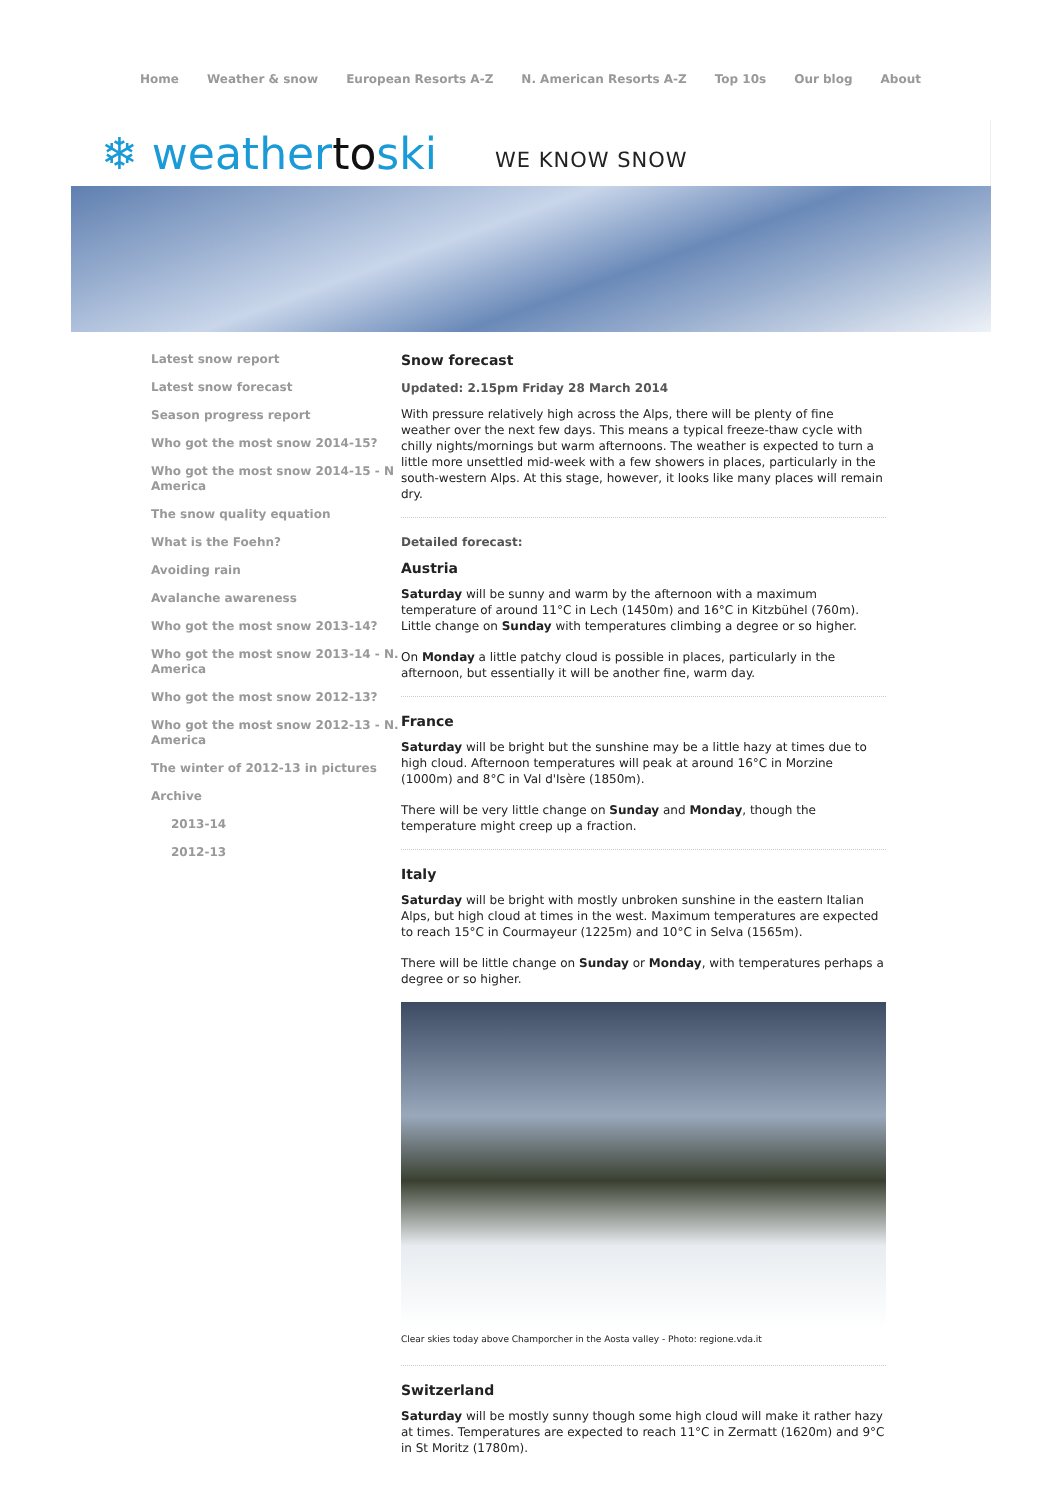Home Weather & snow European Resorts A-Z N. American Resorts A-Z Top 10s Our blog About
❄ weathertoski WE KNOW SNOW
Latest snow report
Latest snow forecast
Season progress report
Who got the most snow 2014-15?
Who got the most snow 2014-15 - N America
The snow quality equation
What is the Foehn?
Avoiding rain
Avalanche awareness
Who got the most snow 2013-14?
Who got the most snow 2013-14 - N. America
Who got the most snow 2012-13?
Who got the most snow 2012-13 - N. America
The winter of 2012-13 in pictures
Archive
2013-14
2012-13
Snow forecast
Updated: 2.15pm Friday 28 March 2014
With pressure relatively high across the Alps, there will be plenty of fine weather over the next few days. This means a typical freeze-thaw cycle with chilly nights/mornings but warm afternoons. The weather is expected to turn a little more unsettled mid-week with a few showers in places, particularly in the south-western Alps. At this stage, however, it looks like many places will remain dry.
Detailed forecast:
Austria
Saturday will be sunny and warm by the afternoon with a maximum temperature of around 11°C in Lech (1450m) and 16°C in Kitzbühel (760m). Little change on Sunday with temperatures climbing a degree or so higher.
On Monday a little patchy cloud is possible in places, particularly in the afternoon, but essentially it will be another fine, warm day.
France
Saturday will be bright but the sunshine may be a little hazy at times due to high cloud. Afternoon temperatures will peak at around 16°C in Morzine (1000m) and 8°C in Val d'Isère (1850m).
There will be very little change on Sunday and Monday, though the temperature might creep up a fraction.
Italy
Saturday will be bright with mostly unbroken sunshine in the eastern Italian Alps, but high cloud at times in the west. Maximum temperatures are expected to reach 15°C in Courmayeur (1225m) and 10°C in Selva (1565m).
There will be little change on Sunday or Monday, with temperatures perhaps a degree or so higher.
Clear skies today above Champorcher in the Aosta valley - Photo: regione.vda.it
Switzerland
Saturday will be mostly sunny though some high cloud will make it rather hazy at times. Temperatures are expected to reach 11°C in Zermatt (1620m) and 9°C in St Moritz (1780m).